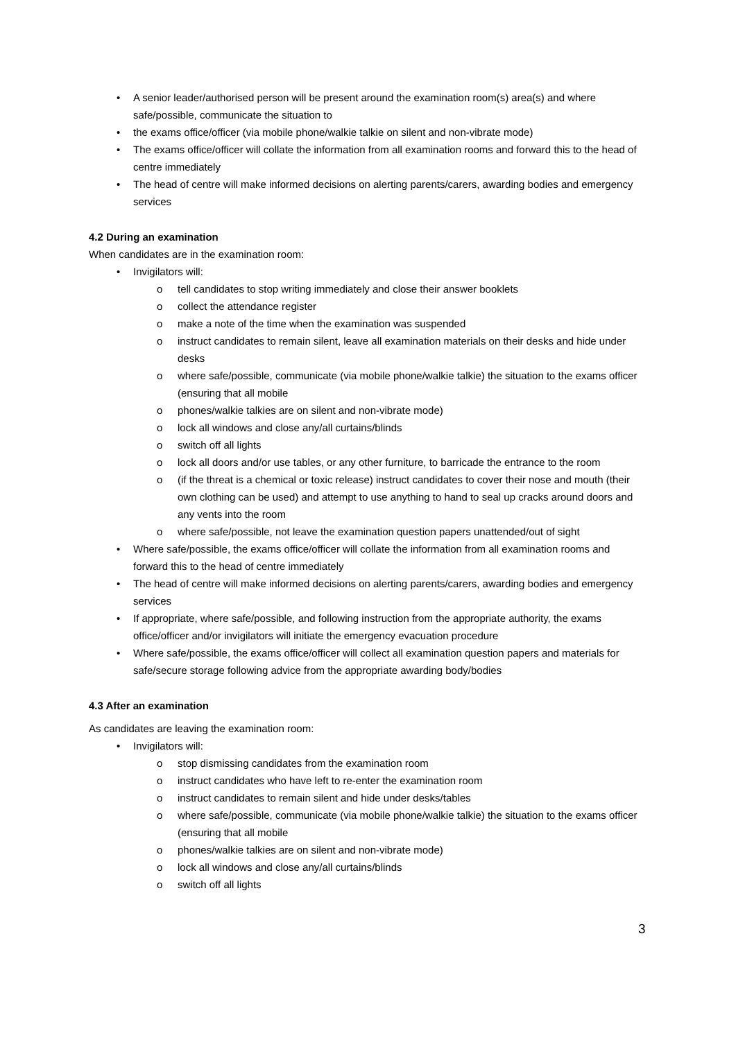• A senior leader/authorised person will be present around the examination room(s) area(s) and where safe/possible, communicate the situation to
• the exams office/officer (via mobile phone/walkie talkie on silent and non-vibrate mode)
• The exams office/officer will collate the information from all examination rooms and forward this to the head of centre immediately
• The head of centre will make informed decisions on alerting parents/carers, awarding bodies and emergency services
4.2 During an examination
When candidates are in the examination room:
• Invigilators will:
o tell candidates to stop writing immediately and close their answer booklets
o collect the attendance register
o make a note of the time when the examination was suspended
o instruct candidates to remain silent, leave all examination materials on their desks and hide under desks
o where safe/possible, communicate (via mobile phone/walkie talkie) the situation to the exams officer (ensuring that all mobile
o phones/walkie talkies are on silent and non-vibrate mode)
o lock all windows and close any/all curtains/blinds
o switch off all lights
o lock all doors and/or use tables, or any other furniture, to barricade the entrance to the room
o (if the threat is a chemical or toxic release) instruct candidates to cover their nose and mouth (their own clothing can be used) and attempt to use anything to hand to seal up cracks around doors and any vents into the room
o where safe/possible, not leave the examination question papers unattended/out of sight
• Where safe/possible, the exams office/officer will collate the information from all examination rooms and forward this to the head of centre immediately
• The head of centre will make informed decisions on alerting parents/carers, awarding bodies and emergency services
• If appropriate, where safe/possible, and following instruction from the appropriate authority, the exams office/officer and/or invigilators will initiate the emergency evacuation procedure
• Where safe/possible, the exams office/officer will collect all examination question papers and materials for safe/secure storage following advice from the appropriate awarding body/bodies
4.3 After an examination
As candidates are leaving the examination room:
• Invigilators will:
o stop dismissing candidates from the examination room
o instruct candidates who have left to re-enter the examination room
o instruct candidates to remain silent and hide under desks/tables
o where safe/possible, communicate (via mobile phone/walkie talkie) the situation to the exams officer (ensuring that all mobile
o phones/walkie talkies are on silent and non-vibrate mode)
o lock all windows and close any/all curtains/blinds
o switch off all lights
3